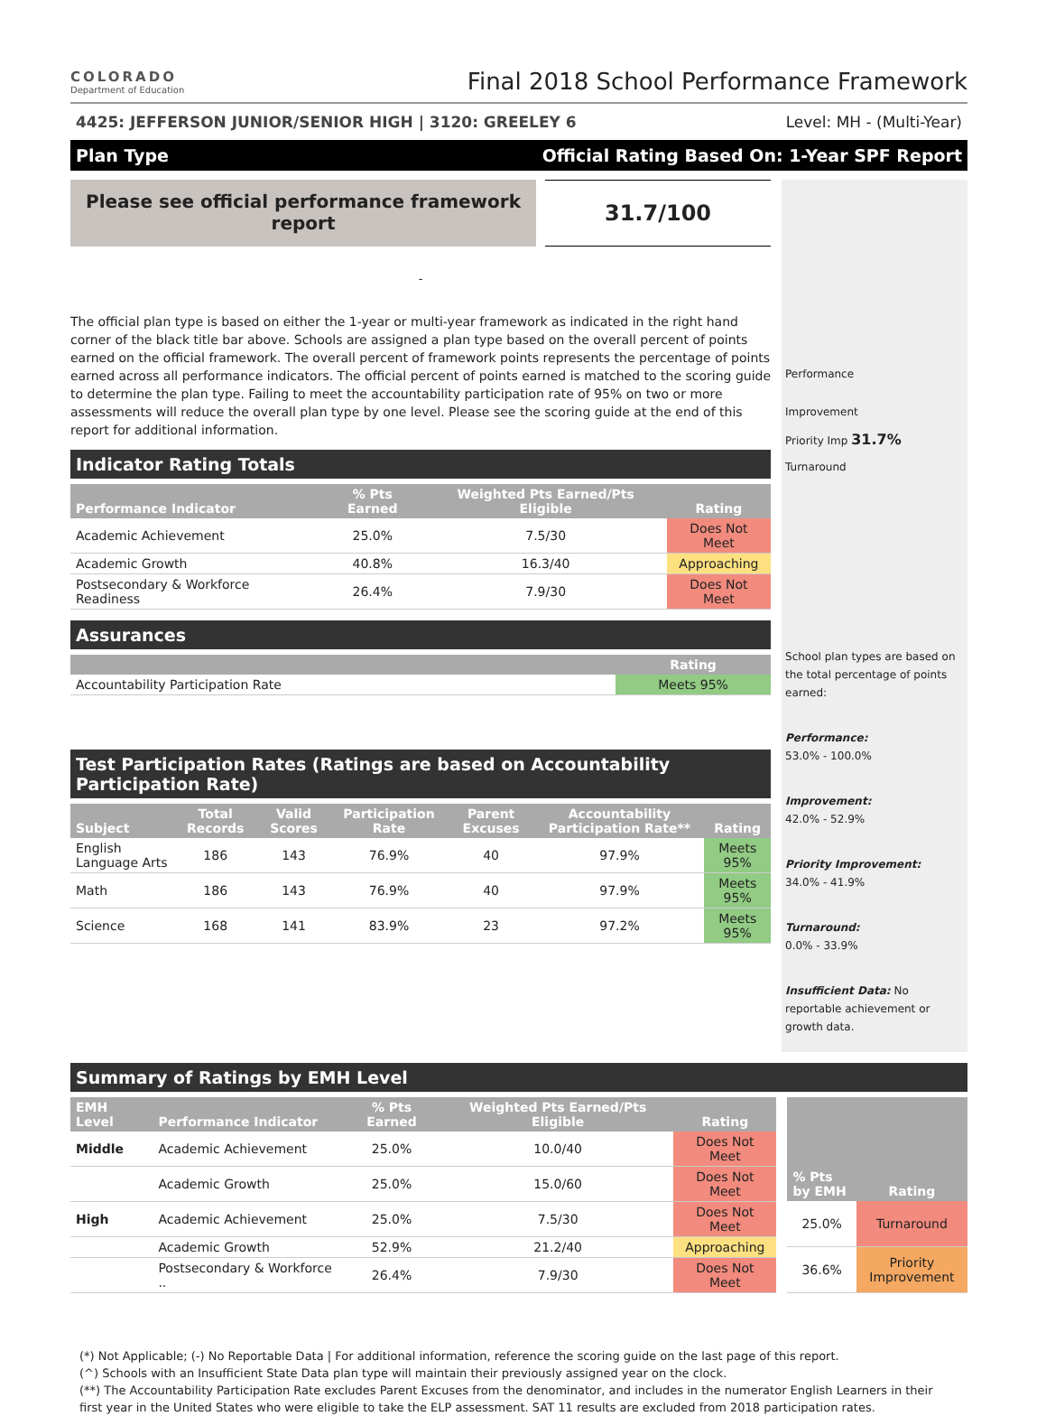COLORADO
Department of Education
Final 2018 School Performance Framework
4425: JEFFERSON JUNIOR/SENIOR HIGH | 3120: GREELEY 6 Level: MH - (Multi-Year)
Plan Type Official Rating Based On: 1-Year SPF Report
Please see official performance framework report
31.7/100
-
The official plan type is based on either the 1-year or multi-year framework as indicated in the right hand corner of the black title bar above. Schools are assigned a plan type based on the overall percent of points earned on the official framework. The overall percent of framework points represents the percentage of points earned across all performance indicators. The official percent of points earned is matched to the scoring guide to determine the plan type. Failing to meet the accountability participation rate of 95% on two or more assessments will reduce the overall plan type by one level. Please see the scoring guide at the end of this report for additional information.
Indicator Rating Totals
| Performance Indicator | % Pts Earned | Weighted Pts Earned/Pts Eligible | Rating |
| --- | --- | --- | --- |
| Academic Achievement | 25.0% | 7.5/30 | Does Not Meet |
| Academic Growth | 40.8% | 16.3/40 | Approaching |
| Postsecondary & Workforce Readiness | 26.4% | 7.9/30 | Does Not Meet |
Assurances
| | Rating |
| --- | --- |
| Accountability Participation Rate | Meets 95% |
Test Participation Rates (Ratings are based on Accountability Participation Rate)
| Subject | Total Records | Valid Scores | Participation Rate | Parent Excuses | Accountability Participation Rate** | Rating |
| --- | --- | --- | --- | --- | --- | --- |
| English Language Arts | 186 | 143 | 76.9% | 40 | 97.9% | Meets 95% |
| Math | 186 | 143 | 76.9% | 40 | 97.9% | Meets 95% |
| Science | 168 | 141 | 83.9% | 23 | 97.2% | Meets 95% |
Performance
Improvement
Priority Imp 31.7%
Turnaround
School plan types are based on the total percentage of points earned:
Performance:
53.0% - 100.0%
Improvement:
42.0% - 52.9%
Priority Improvement:
34.0% - 41.9%
Turnaround:
0.0% - 33.9%
Insufficient Data: No reportable achievement or growth data.
Summary of Ratings by EMH Level
| EMH Level | Performance Indicator | % Pts Earned | Weighted Pts Earned/Pts Eligible | Rating |
| --- | --- | --- | --- | --- |
| Middle | Academic Achievement | 25.0% | 10.0/40 | Does Not Meet |
| | Academic Growth | 25.0% | 15.0/60 | Does Not Meet |
| High | Academic Achievement | 25.0% | 7.5/30 | Does Not Meet |
| | Academic Growth | 52.9% | 21.2/40 | Approaching |
| | Postsecondary & Workforce .. | 26.4% | 7.9/30 | Does Not Meet |
| % Pts by EMH | Rating |
| --- | --- |
| 25.0% | Turnaround |
| 36.6% | Priority Improvement |
(*) Not Applicable; (-) No Reportable Data | For additional information, reference the scoring guide on the last page of this report.
(^) Schools with an Insufficient State Data plan type will maintain their previously assigned year on the clock.
(**) The Accountability Participation Rate excludes Parent Excuses from the denominator, and includes in the numerator English Learners in their first year in the United States who were eligible to take the ELP assessment. SAT 11 results are excluded from 2018 participation rates.